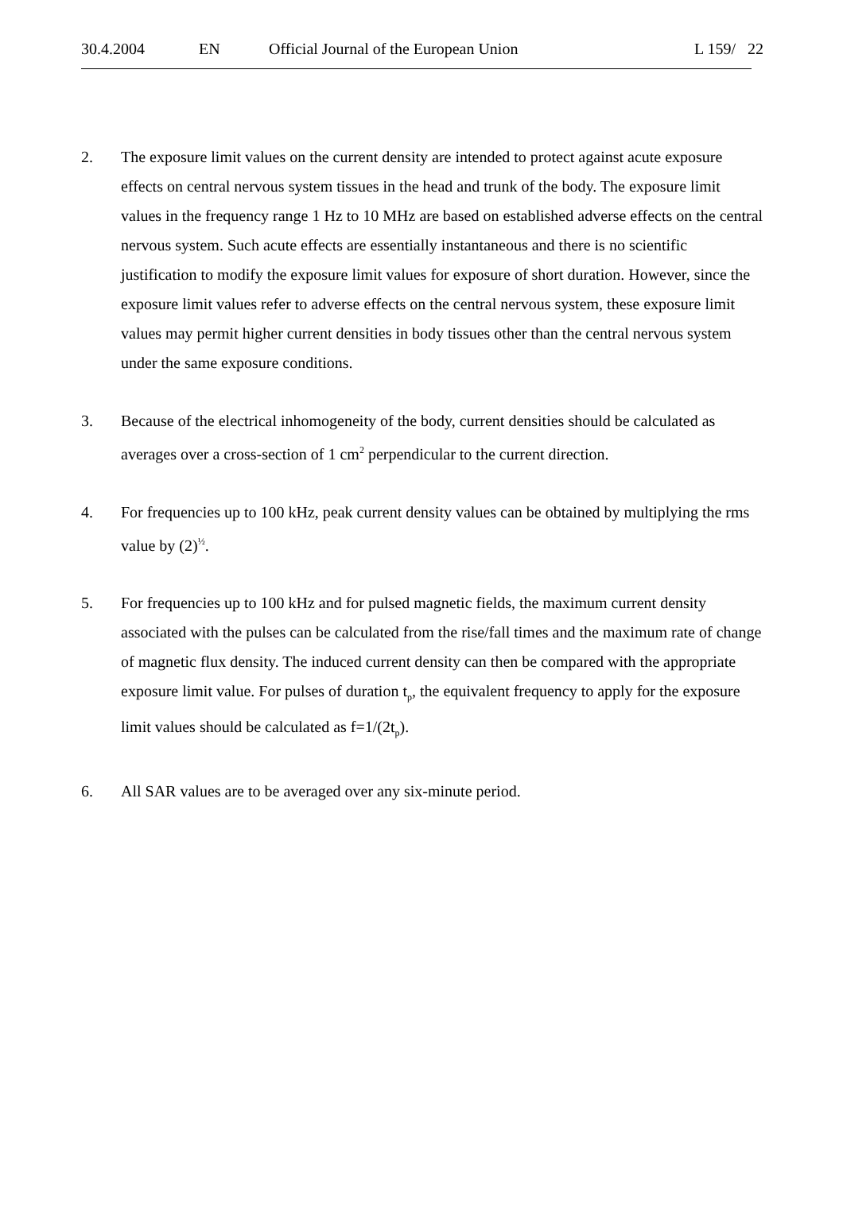30.4.2004 EN Official Journal of the European Union L 159/ 22
2. The exposure limit values on the current density are intended to protect against acute exposure effects on central nervous system tissues in the head and trunk of the body. The exposure limit values in the frequency range 1 Hz to 10 MHz are based on established adverse effects on the central nervous system. Such acute effects are essentially instantaneous and there is no scientific justification to modify the exposure limit values for exposure of short duration. However, since the exposure limit values refer to adverse effects on the central nervous system, these exposure limit values may permit higher current densities in body tissues other than the central nervous system under the same exposure conditions.
3. Because of the electrical inhomogeneity of the body, current densities should be calculated as averages over a cross-section of 1 cm<sup>2</sup> perpendicular to the current direction.
4. For frequencies up to 100 kHz, peak current density values can be obtained by multiplying the rms value by (2)<sup>½</sup>.
5. For frequencies up to 100 kHz and for pulsed magnetic fields, the maximum current density associated with the pulses can be calculated from the rise/fall times and the maximum rate of change of magnetic flux density. The induced current density can then be compared with the appropriate exposure limit value. For pulses of duration t<sub>p</sub>, the equivalent frequency to apply for the exposure limit values should be calculated as f=1/(2t<sub>p</sub>).
6. All SAR values are to be averaged over any six-minute period.